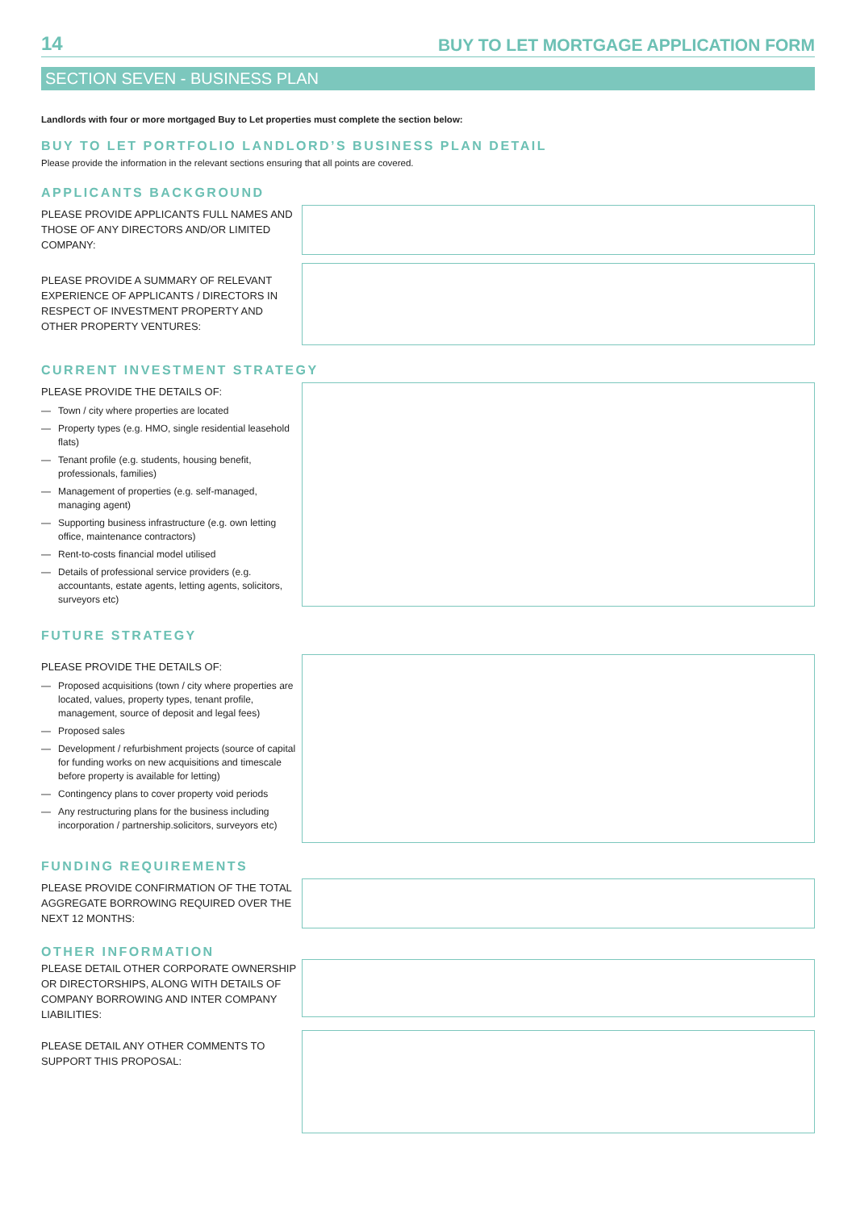14 BUY TO LET MORTGAGE APPLICATION FORM
SECTION SEVEN - BUSINESS PLAN
Landlords with four or more mortgaged Buy to Let properties must complete the section below:
BUY TO LET PORTFOLIO LANDLORD’S BUSINESS PLAN DETAIL
Please provide the information in the relevant sections ensuring that all points are covered.
APPLICANTS BACKGROUND
PLEASE PROVIDE APPLICANTS FULL NAMES AND THOSE OF ANY DIRECTORS AND/OR LIMITED COMPANY:
PLEASE PROVIDE A SUMMARY OF RELEVANT EXPERIENCE OF APPLICANTS / DIRECTORS IN RESPECT OF INVESTMENT PROPERTY AND OTHER PROPERTY VENTURES:
CURRENT INVESTMENT STRATEGY
PLEASE PROVIDE THE DETAILS OF:
— Town / city where properties are located
— Property types (e.g. HMO, single residential leasehold flats)
— Tenant profile (e.g. students, housing benefit, professionals, families)
— Management of properties (e.g. self-managed, managing agent)
— Supporting business infrastructure (e.g. own letting office, maintenance contractors)
— Rent-to-costs financial model utilised
— Details of professional service providers (e.g. accountants, estate agents, letting agents, solicitors, surveyors etc)
FUTURE STRATEGY
PLEASE PROVIDE THE DETAILS OF:
— Proposed acquisitions (town / city where properties are located, values, property types, tenant profile, management, source of deposit and legal fees)
— Proposed sales
— Development / refurbishment projects (source of capital for funding works on new acquisitions and timescale before property is available for letting)
— Contingency plans to cover property void periods
— Any restructuring plans for the business including incorporation / partnership.solicitors, surveyors etc)
FUNDING REQUIREMENTS
PLEASE PROVIDE CONFIRMATION OF THE TOTAL AGGREGATE BORROWING REQUIRED OVER THE NEXT 12 MONTHS:
OTHER INFORMATION
PLEASE DETAIL OTHER CORPORATE OWNERSHIP OR DIRECTORSHIPS, ALONG WITH DETAILS OF COMPANY BORROWING AND INTER COMPANY LIABILITIES:
PLEASE DETAIL ANY OTHER COMMENTS TO SUPPORT THIS PROPOSAL: